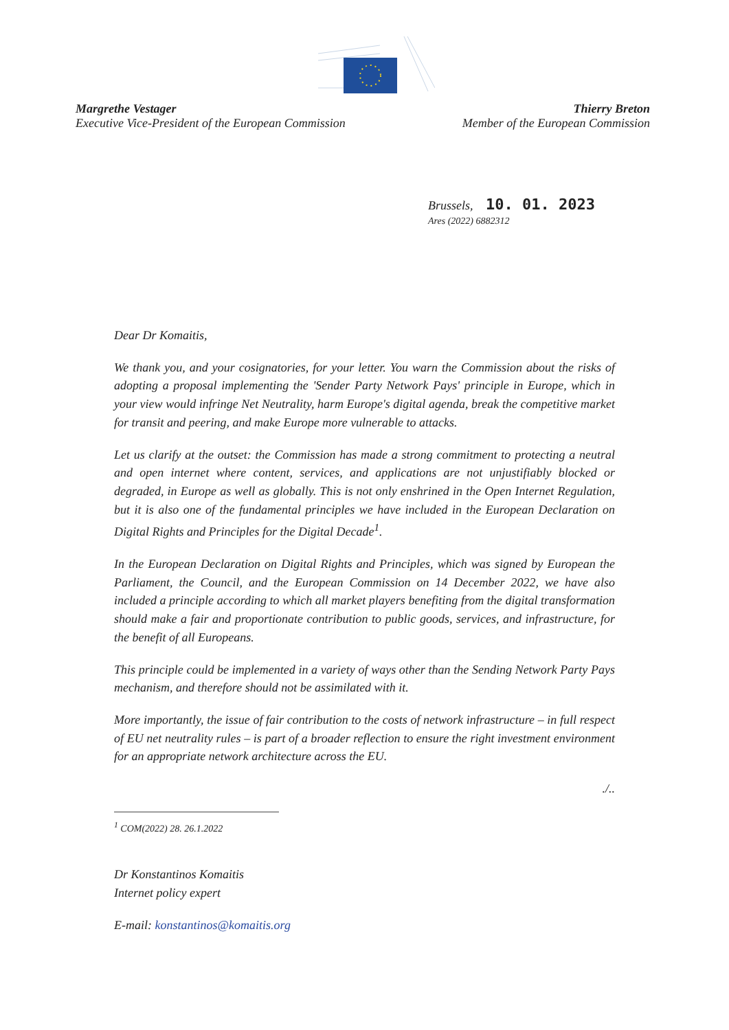Margrethe Vestager
Executive Vice-President of the European Commission
Thierry Breton
Member of the European Commission
Brussels, 10. 01. 2023
Ares (2022) 6882312
Dear Dr Komaitis,
We thank you, and your cosignatories, for your letter. You warn the Commission about the risks of adopting a proposal implementing the 'Sender Party Network Pays' principle in Europe, which in your view would infringe Net Neutrality, harm Europe's digital agenda, break the competitive market for transit and peering, and make Europe more vulnerable to attacks.
Let us clarify at the outset: the Commission has made a strong commitment to protecting a neutral and open internet where content, services, and applications are not unjustifiably blocked or degraded, in Europe as well as globally. This is not only enshrined in the Open Internet Regulation, but it is also one of the fundamental principles we have included in the European Declaration on Digital Rights and Principles for the Digital Decade<sup>1</sup>.
In the European Declaration on Digital Rights and Principles, which was signed by European the Parliament, the Council, and the European Commission on 14 December 2022, we have also included a principle according to which all market players benefiting from the digital transformation should make a fair and proportionate contribution to public goods, services, and infrastructure, for the benefit of all Europeans.
This principle could be implemented in a variety of ways other than the Sending Network Party Pays mechanism, and therefore should not be assimilated with it.
More importantly, the issue of fair contribution to the costs of network infrastructure – in full respect of EU net neutrality rules – is part of a broader reflection to ensure the right investment environment for an appropriate network architecture across the EU.
./..
<sup>1</sup> COM(2022) 28. 26.1.2022
Dr Konstantinos Komaitis
Internet policy expert
E-mail: konstantinos@komaitis.org